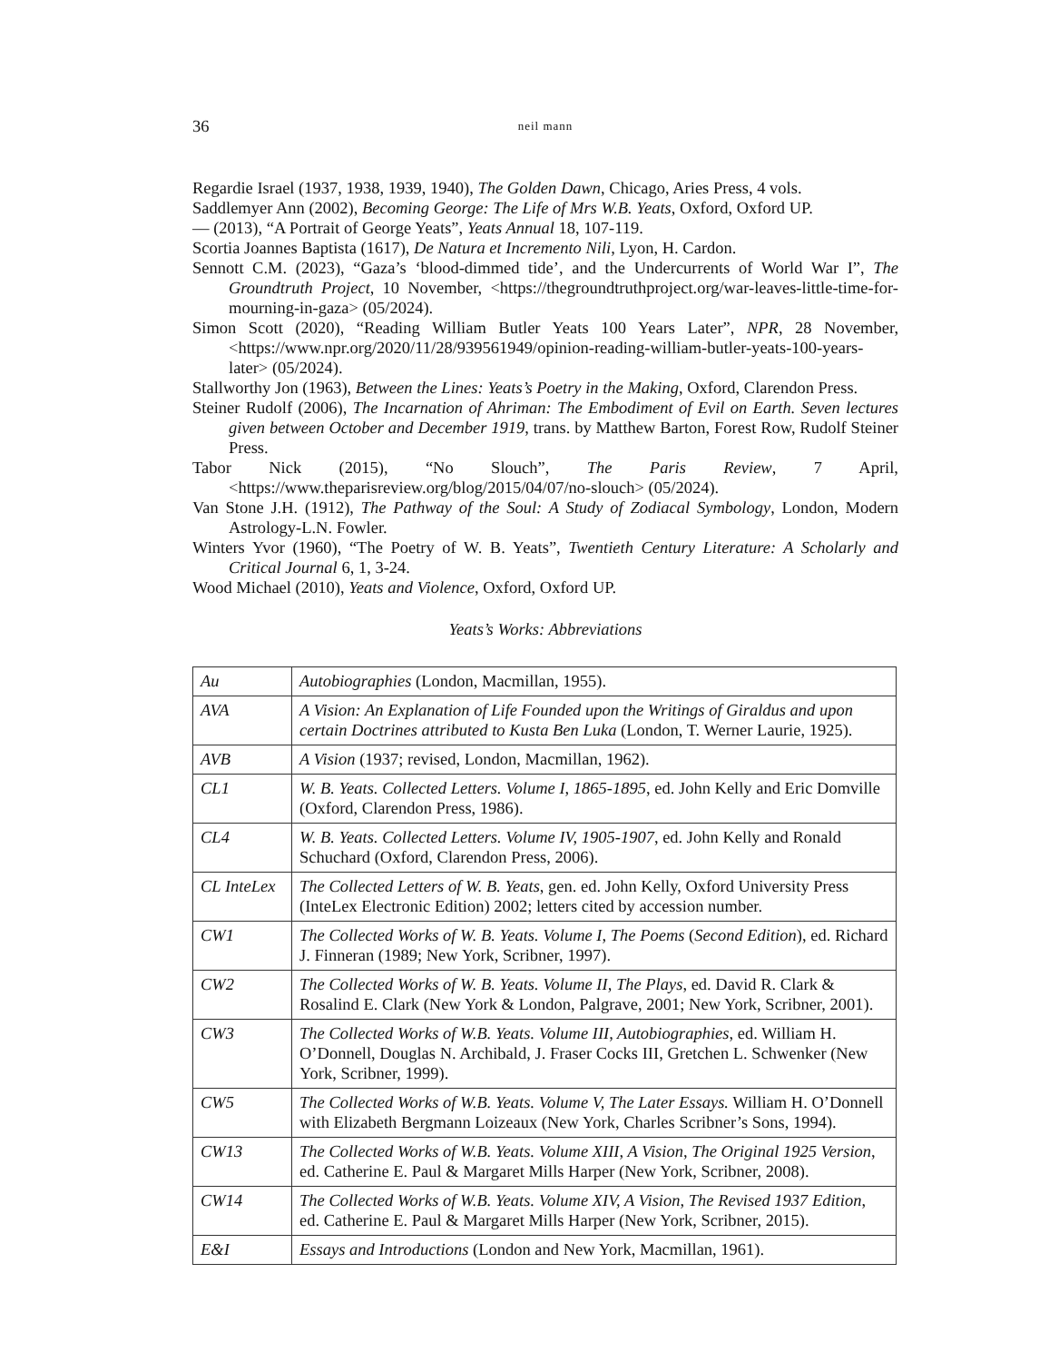36 neil mann
Regardie Israel (1937, 1938, 1939, 1940), The Golden Dawn, Chicago, Aries Press, 4 vols.
Saddlemyer Ann (2002), Becoming George: The Life of Mrs W.B. Yeats, Oxford, Oxford UP.
— (2013), “A Portrait of George Yeats”, Yeats Annual 18, 107-119.
Scortia Joannes Baptista (1617), De Natura et Incremento Nili, Lyon, H. Cardon.
Sennott C.M. (2023), “Gaza’s ‘blood-dimmed tide’, and the Undercurrents of World War I”, The Groundtruth Project, 10 November, <https://thegroundtruthproject.org/war-leaves-little-time-for-mourning-in-gaza> (05/2024).
Simon Scott (2020), “Reading William Butler Yeats 100 Years Later”, NPR, 28 November, <https://www.npr.org/2020/11/28/939561949/opinion-reading-william-butler-yeats-100-years-later> (05/2024).
Stallworthy Jon (1963), Between the Lines: Yeats’s Poetry in the Making, Oxford, Clarendon Press.
Steiner Rudolf (2006), The Incarnation of Ahriman: The Embodiment of Evil on Earth. Seven lectures given between October and December 1919, trans. by Matthew Barton, Forest Row, Rudolf Steiner Press.
Tabor Nick (2015), “No Slouch”, The Paris Review, 7 April, <https://www.theparisreview.org/blog/2015/04/07/no-slouch> (05/2024).
Van Stone J.H. (1912), The Pathway of the Soul: A Study of Zodiacal Symbology, London, Modern Astrology-L.N. Fowler.
Winters Yvor (1960), “The Poetry of W. B. Yeats”, Twentieth Century Literature: A Scholarly and Critical Journal 6, 1, 3-24.
Wood Michael (2010), Yeats and Violence, Oxford, Oxford UP.
Yeats’s Works: Abbreviations
| Au | Autobiographies (London, Macmillan, 1955). |
| AVA | A Vision: An Explanation of Life Founded upon the Writings of Giraldus and upon certain Doctrines attributed to Kusta Ben Luka (London, T. Werner Laurie, 1925). |
| AVB | A Vision (1937; revised, London, Macmillan, 1962). |
| CL1 | W. B. Yeats. Collected Letters. Volume I, 1865-1895 , ed. John Kelly and Eric Domville (Oxford, Clarendon Press, 1986). |
| CL4 | W. B. Yeats. Collected Letters. Volume IV, 1905-1907 , ed. John Kelly and Ronald Schuchard (Oxford, Clarendon Press, 2006). |
| CL InteLex | The Collected Letters of W. B. Yeats , gen. ed. John Kelly, Oxford University Press (InteLex Electronic Edition) 2002; letters cited by accession number. |
| CW1 | The Collected Works of W. B. Yeats. Volume I, The Poems ( Second Edition ), ed. Richard J. Finneran (1989; New York, Scribner, 1997). |
| CW2 | The Collected Works of W. B. Yeats. Volume II, The Plays , ed. David R. Clark & Rosalind E. Clark (New York & London, Palgrave, 2001; New York, Scribner, 2001). |
| CW3 | The Collected Works of W.B. Yeats. Volume III, Autobiographies , ed. William H. O’Donnell, Douglas N. Archibald, J. Fraser Cocks III, Gretchen L. Schwenker (New York, Scribner, 1999). |
| CW5 | The Collected Works of W.B. Yeats. Volume V, The Later Essays. William H. O’Donnell with Elizabeth Bergmann Loizeaux (New York, Charles Scribner’s Sons, 1994). |
| CW13 | The Collected Works of W.B. Yeats. Volume XIII, A Vision, The Original 1925 Version , ed. Catherine E. Paul & Margaret Mills Harper (New York, Scribner, 2008). |
| CW14 | The Collected Works of W.B. Yeats. Volume XIV, A Vision, The Revised 1937 Edition , ed. Catherine E. Paul & Margaret Mills Harper (New York, Scribner, 2015). |
| E&I | Essays and Introductions (London and New York, Macmillan, 1961). |